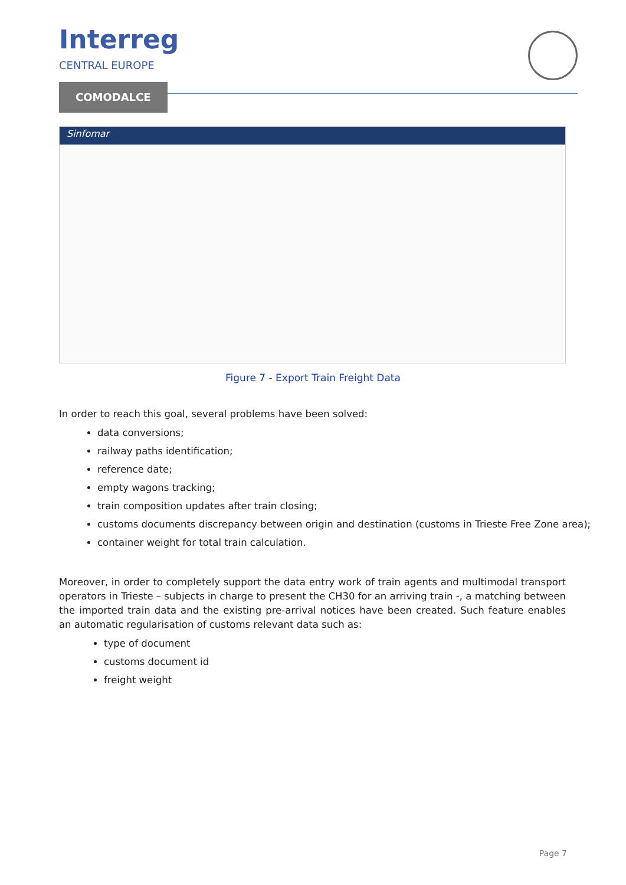Interreg
CENTRAL EUROPE
COMODALCE
Sinfomar
Figure 7 - Export Train Freight Data
In order to reach this goal, several problems have been solved:
data conversions;
railway paths identification;
reference date;
empty wagons tracking;
train composition updates after train closing;
customs documents discrepancy between origin and destination (customs in Trieste Free Zone area);
container weight for total train calculation.
Moreover, in order to completely support the data entry work of train agents and multimodal transport operators in Trieste – subjects in charge to present the CH30 for an arriving train -, a matching between the imported train data and the existing pre-arrival notices have been created. Such feature enables an automatic regularisation of customs relevant data such as:
type of document
customs document id
freight weight
Page 7